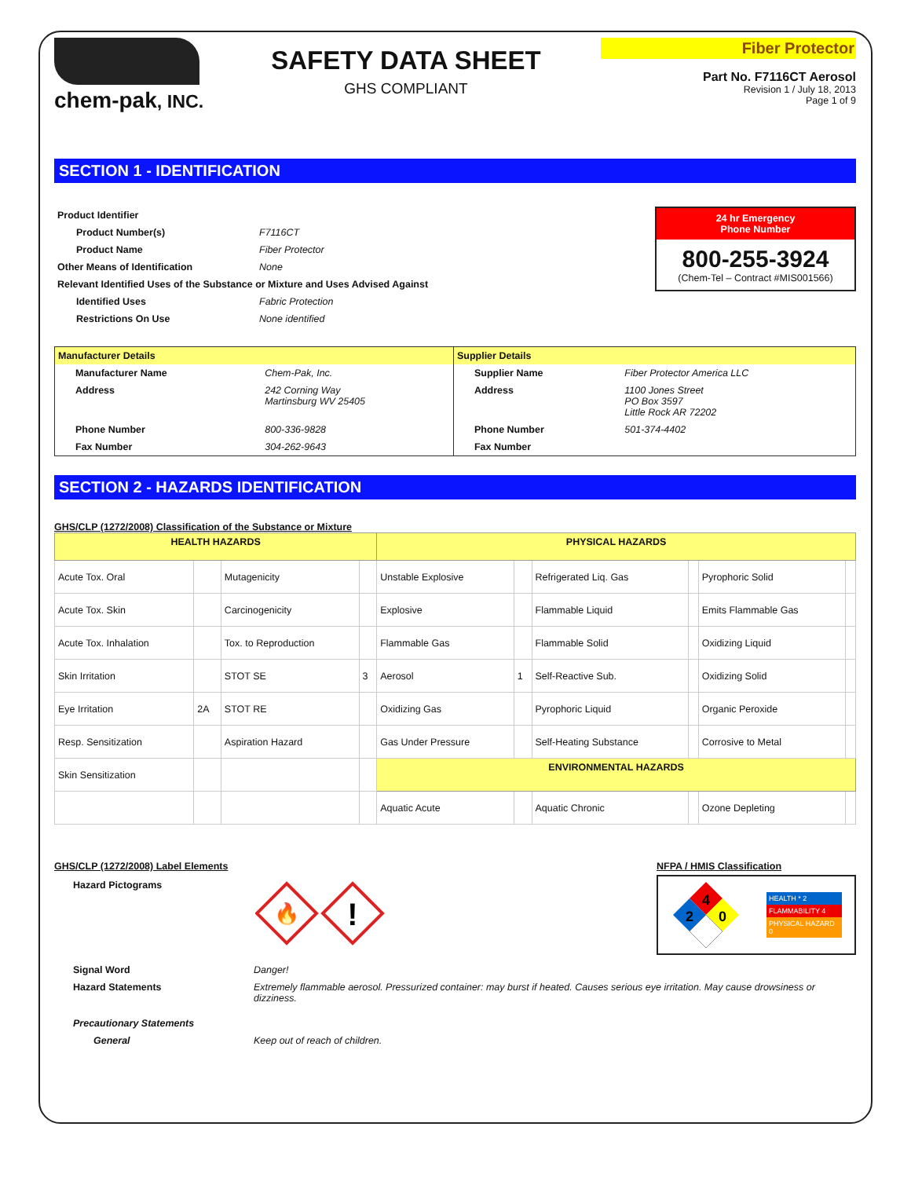chem-pak, INC.
SAFETY DATA SHEET
GHS COMPLIANT
Fiber Protector
Part No. F7116CT Aerosol
Revision 1 / July 18, 2013
Page 1 of 9
SECTION 1 - IDENTIFICATION
| Product Identifier | |
| Product Number(s) | F7116CT |
| Product Name | Fiber Protector |
| Other Means of Identification | None |
| Relevant Identified Uses of the Substance or Mixture and Uses Advised Against | |
| Identified Uses | Fabric Protection |
| Restrictions On Use | None identified |
24 hr Emergency
Phone Number
800-255-3924
(Chem-Tel – Contract #MIS001566)
| Manufacturer Details | | Supplier Details | |
| Manufacturer Name | Chem-Pak, Inc. | Supplier Name | Fiber Protector America LLC |
| Address | 242 Corning Way Martinsburg WV 25405 | Address | 1100 Jones Street PO Box 3597 Little Rock AR 72202 |
| Phone Number | 800-336-9828 | Phone Number | 501-374-4402 |
| Fax Number | 304-262-9643 | Fax Number | |
SECTION 2 - HAZARDS IDENTIFICATION
GHS/CLP (1272/2008) Classification of the Substance or Mixture
| HEALTH HAZARDS | | | | PHYSICAL HAZARDS | | | | | |
| --- | --- | --- | --- | --- | --- | --- | --- | --- | --- |
| Acute Tox. Oral | | Mutagenicity | | Unstable Explosive | | Refrigerated Liq. Gas | | Pyrophoric Solid | |
| Acute Tox. Skin | | Carcinogenicity | | Explosive | | Flammable Liquid | | Emits Flammable Gas | |
| Acute Tox. Inhalation | | Tox. to Reproduction | | Flammable Gas | | Flammable Solid | | Oxidizing Liquid | |
| Skin Irritation | | STOT SE | 3 | Aerosol | 1 | Self-Reactive Sub. | | Oxidizing Solid | |
| Eye Irritation | 2A | STOT RE | | Oxidizing Gas | | Pyrophoric Liquid | | Organic Peroxide | |
| Resp. Sensitization | | Aspiration Hazard | | Gas Under Pressure | | Self-Heating Substance | | Corrosive to Metal | |
| Skin Sensitization | | | | ENVIRONMENTAL HAZARDS | | | | | |
| | | | | Aquatic Acute | | Aquatic Chronic | | Ozone Depleting | |
GHS/CLP (1272/2008) Label Elements
Hazard Pictograms
🔥
!
NFPA / HMIS Classification
4
2
0
HEALTH * 2
FLAMMABILITY 4
PHYSICAL HAZARD 0
| Signal Word | Danger! |
| Hazard Statements | Extremely flammable aerosol. Pressurized container: may burst if heated. Causes serious eye irritation. May cause drowsiness or dizziness. |
| Precautionary Statements | |
| General | Keep out of reach of children. |